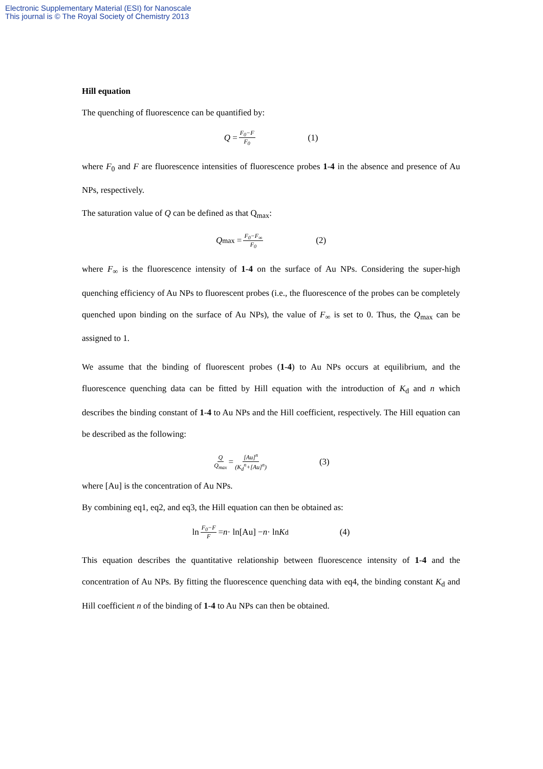Electronic Supplementary Material (ESI) for Nanoscale
This journal is © The Royal Society of Chemistry 2013
Hill equation
The quenching of fluorescence can be quantified by:
Q = F<sub>0</sub>−F F<sub>0</sub> (1)
where F<sub>0</sub> and F are fluorescence intensities of fluorescence probes 1-4 in the absence and presence of Au NPs, respectively.
The saturation value of Q can be defined as that Q<sub>max</sub>:
Q<sub>max</sub> = F<sub>0</sub>−F<sub>∞</sub> F<sub>0</sub> (2)
where F<sub>∞</sub> is the fluorescence intensity of 1-4 on the surface of Au NPs. Considering the super-high quenching efficiency of Au NPs to fluorescent probes (i.e., the fluorescence of the probes can be completely quenched upon binding on the surface of Au NPs), the value of F<sub>∞</sub> is set to 0. Thus, the Q<sub>max</sub> can be assigned to 1.
We assume that the binding of fluorescent probes (1-4) to Au NPs occurs at equilibrium, and the fluorescence quenching data can be fitted by Hill equation with the introduction of K<sub>d</sub> and n which describes the binding constant of 1-4 to Au NPs and the Hill coefficient, respectively. The Hill equation can be described as the following:
Q Q<sub>max</sub> = [Au]<sup>n</sup> (K<sub>d</sub><sup>n</sup>+[Au]<sup>n</sup>) (3)
where [Au] is the concentration of Au NPs.
By combining eq1, eq2, and eq3, the Hill equation can then be obtained as:
ln F<sub>0</sub>−F F = n · ln[Au] − n · ln K<sub>d</sub> (4)
This equation describes the quantitative relationship between fluorescence intensity of 1-4 and the concentration of Au NPs. By fitting the fluorescence quenching data with eq4, the binding constant K<sub>d</sub> and Hill coefficient n of the binding of 1-4 to Au NPs can then be obtained.